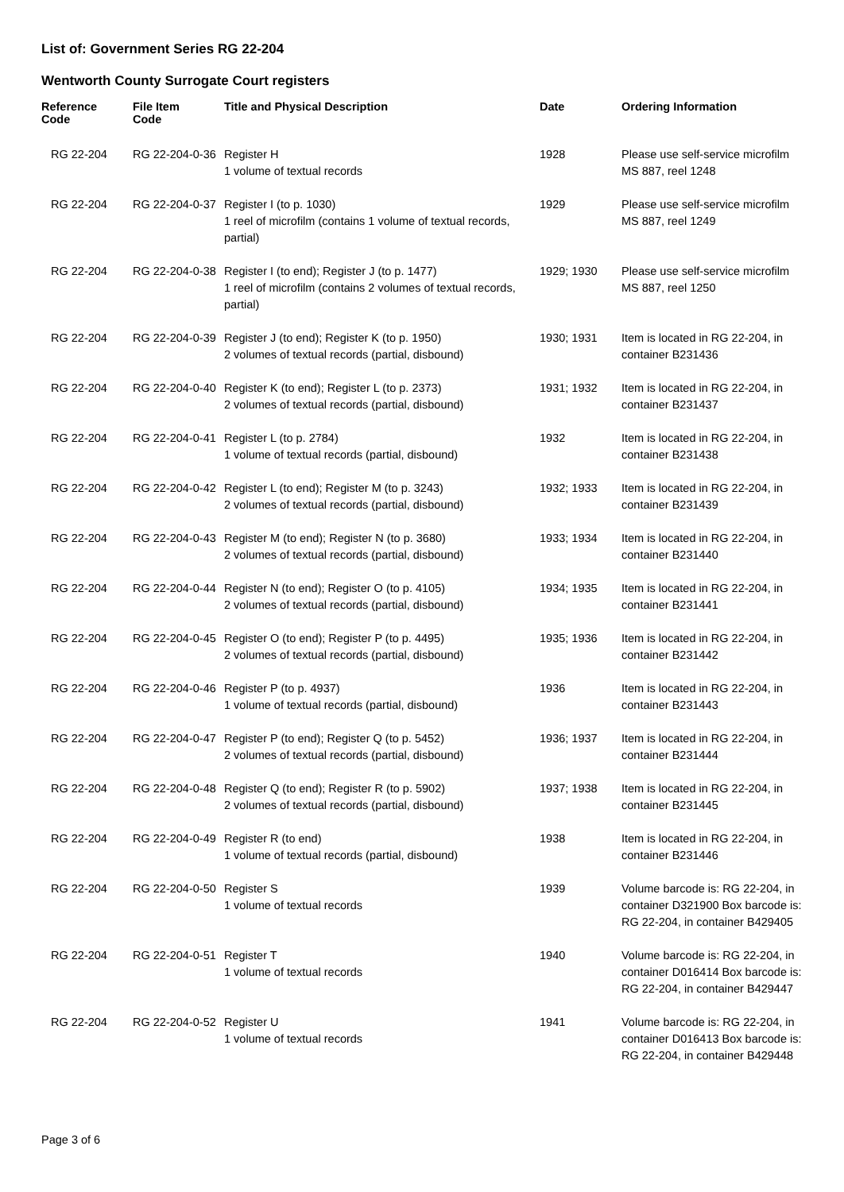List of: Government Series RG 22-204
Wentworth County Surrogate Court registers
| Reference Code | File Item Code | Title and Physical Description | Date | Ordering Information |
| --- | --- | --- | --- | --- |
| RG 22-204 | RG 22-204-0-36 | Register H 1 volume of textual records | 1928 | Please use self-service microfilm MS 887, reel 1248 |
| RG 22-204 | RG 22-204-0-37 | Register I (to p. 1030) 1 reel of microfilm (contains 1 volume of textual records, partial) | 1929 | Please use self-service microfilm MS 887, reel 1249 |
| RG 22-204 | RG 22-204-0-38 | Register I (to end); Register J (to p. 1477) 1 reel of microfilm (contains 2 volumes of textual records, partial) | 1929; 1930 | Please use self-service microfilm MS 887, reel 1250 |
| RG 22-204 | RG 22-204-0-39 | Register J (to end); Register K (to p. 1950) 2 volumes of textual records (partial, disbound) | 1930; 1931 | Item is located in RG 22-204, in container B231436 |
| RG 22-204 | RG 22-204-0-40 | Register K (to end); Register L (to p. 2373) 2 volumes of textual records (partial, disbound) | 1931; 1932 | Item is located in RG 22-204, in container B231437 |
| RG 22-204 | RG 22-204-0-41 | Register L (to p. 2784) 1 volume of textual records (partial, disbound) | 1932 | Item is located in RG 22-204, in container B231438 |
| RG 22-204 | RG 22-204-0-42 | Register L (to end); Register M (to p. 3243) 2 volumes of textual records (partial, disbound) | 1932; 1933 | Item is located in RG 22-204, in container B231439 |
| RG 22-204 | RG 22-204-0-43 | Register M (to end); Register N (to p. 3680) 2 volumes of textual records (partial, disbound) | 1933; 1934 | Item is located in RG 22-204, in container B231440 |
| RG 22-204 | RG 22-204-0-44 | Register N (to end); Register O (to p. 4105) 2 volumes of textual records (partial, disbound) | 1934; 1935 | Item is located in RG 22-204, in container B231441 |
| RG 22-204 | RG 22-204-0-45 | Register O (to end); Register P (to p. 4495) 2 volumes of textual records (partial, disbound) | 1935; 1936 | Item is located in RG 22-204, in container B231442 |
| RG 22-204 | RG 22-204-0-46 | Register P (to p. 4937) 1 volume of textual records (partial, disbound) | 1936 | Item is located in RG 22-204, in container B231443 |
| RG 22-204 | RG 22-204-0-47 | Register P (to end); Register Q (to p. 5452) 2 volumes of textual records (partial, disbound) | 1936; 1937 | Item is located in RG 22-204, in container B231444 |
| RG 22-204 | RG 22-204-0-48 | Register Q (to end); Register R (to p. 5902) 2 volumes of textual records (partial, disbound) | 1937; 1938 | Item is located in RG 22-204, in container B231445 |
| RG 22-204 | RG 22-204-0-49 | Register R (to end) 1 volume of textual records (partial, disbound) | 1938 | Item is located in RG 22-204, in container B231446 |
| RG 22-204 | RG 22-204-0-50 | Register S 1 volume of textual records | 1939 | Volume barcode is: RG 22-204, in container D321900 Box barcode is: RG 22-204, in container B429405 |
| RG 22-204 | RG 22-204-0-51 | Register T 1 volume of textual records | 1940 | Volume barcode is: RG 22-204, in container D016414 Box barcode is: RG 22-204, in container B429447 |
| RG 22-204 | RG 22-204-0-52 | Register U 1 volume of textual records | 1941 | Volume barcode is: RG 22-204, in container D016413 Box barcode is: RG 22-204, in container B429448 |
Page 3 of 6